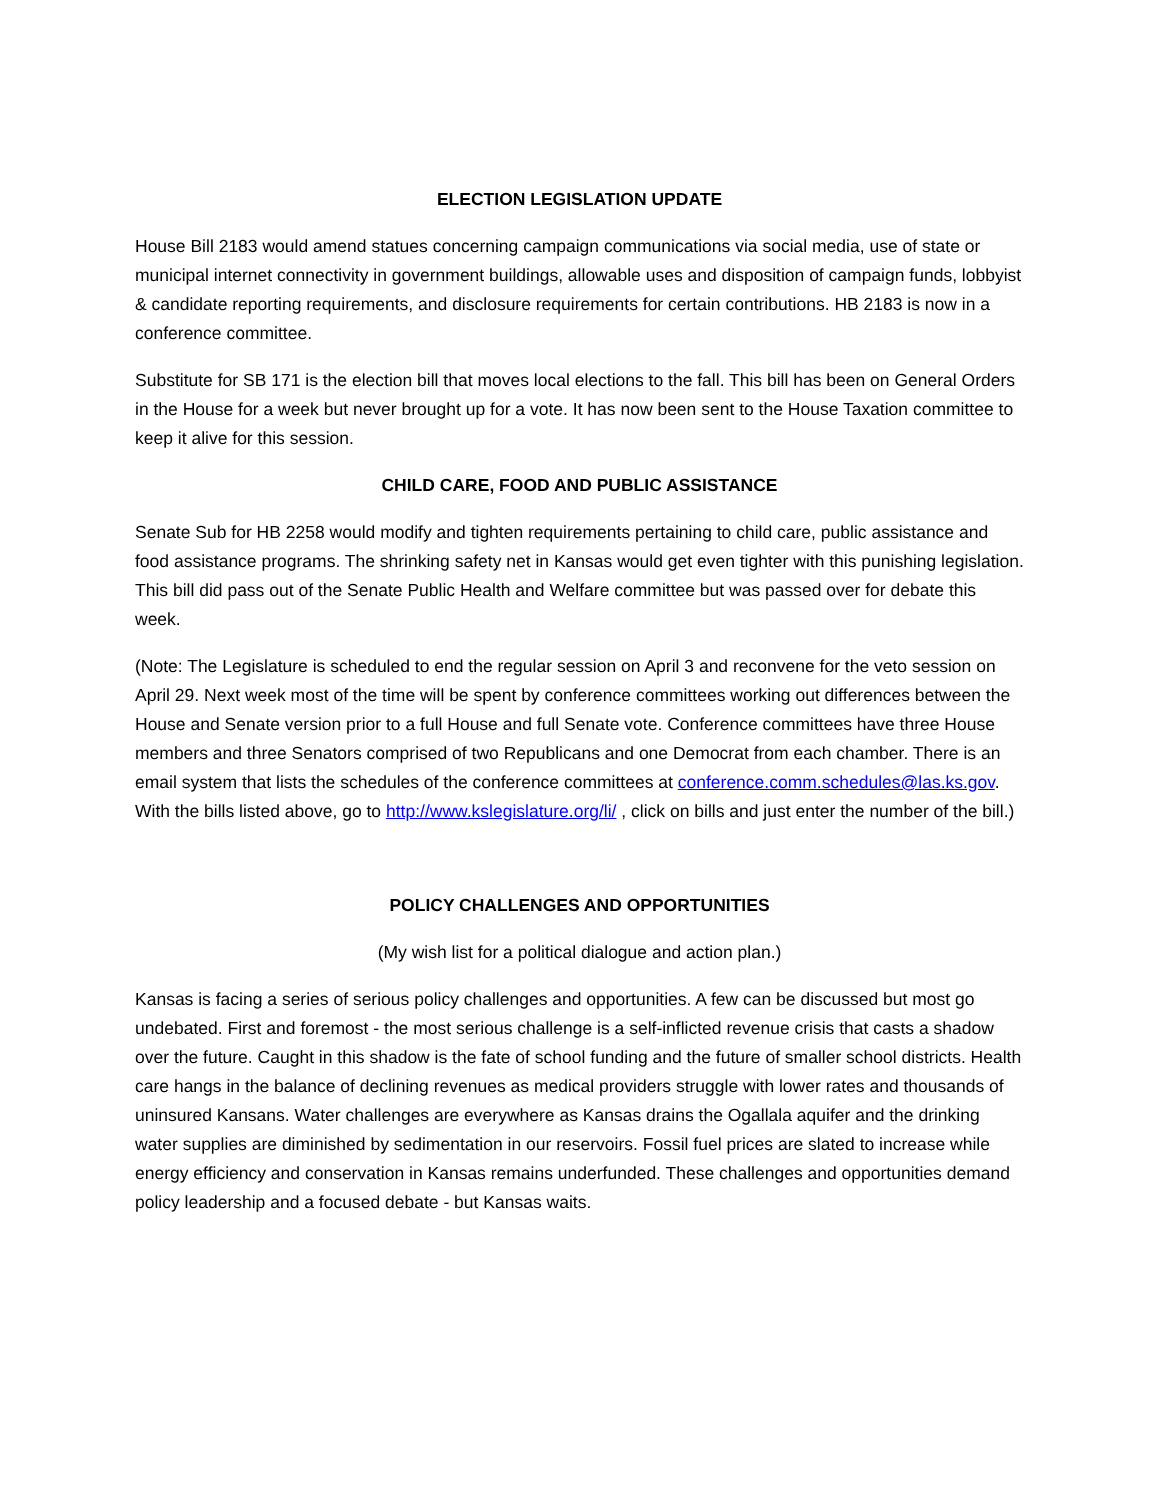ELECTION LEGISLATION UPDATE
House Bill 2183 would amend statues concerning campaign communications via social media, use of state or municipal internet connectivity in government buildings, allowable uses and disposition of campaign funds, lobbyist & candidate reporting requirements, and disclosure requirements for certain contributions. HB 2183 is now in a conference committee.
Substitute for SB 171 is the election bill that moves local elections to the fall. This bill has been on General Orders in the House for a week but never brought up for a vote. It has now been sent to the House Taxation committee to keep it alive for this session.
CHILD CARE, FOOD AND PUBLIC ASSISTANCE
Senate Sub for HB 2258 would modify and tighten requirements pertaining to child care, public assistance and food assistance programs. The shrinking safety net in Kansas would get even tighter with this punishing legislation. This bill did pass out of the Senate Public Health and Welfare committee but was passed over for debate this week.
(Note: The Legislature is scheduled to end the regular session on April 3 and reconvene for the veto session on April 29. Next week most of the time will be spent by conference committees working out differences between the House and Senate version prior to a full House and full Senate vote. Conference committees have three House members and three Senators comprised of two Republicans and one Democrat from each chamber. There is an email system that lists the schedules of the conference committees at conference.comm.schedules@las.ks.gov. With the bills listed above, go to http://www.kslegislature.org/li/ , click on bills and just enter the number of the bill.)
POLICY CHALLENGES AND OPPORTUNITIES
(My wish list for a political dialogue and action plan.)
Kansas is facing a series of serious policy challenges and opportunities. A few can be discussed but most go undebated. First and foremost - the most serious challenge is a self-inflicted revenue crisis that casts a shadow over the future. Caught in this shadow is the fate of school funding and the future of smaller school districts. Health care hangs in the balance of declining revenues as medical providers struggle with lower rates and thousands of uninsured Kansans. Water challenges are everywhere as Kansas drains the Ogallala aquifer and the drinking water supplies are diminished by sedimentation in our reservoirs. Fossil fuel prices are slated to increase while energy efficiency and conservation in Kansas remains underfunded. These challenges and opportunities demand policy leadership and a focused debate - but Kansas waits.